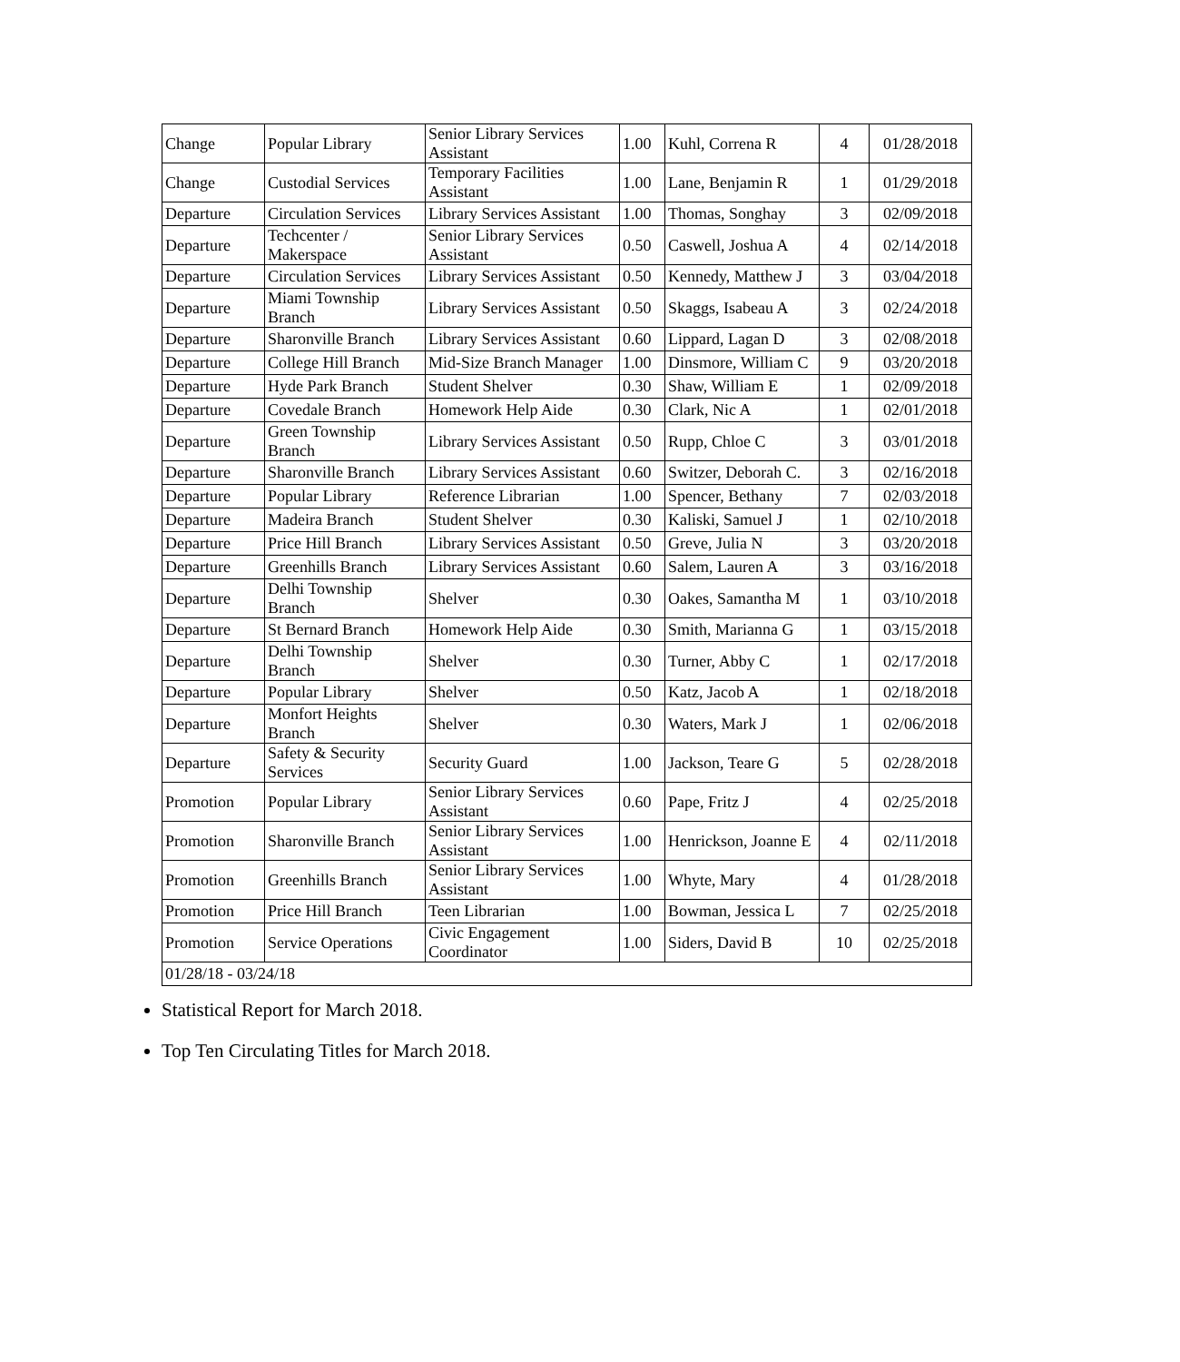| Change | Popular Library | Senior Library Services Assistant | 1.00 | Kuhl, Correna R | 4 | 01/28/2018 |
| Change | Custodial Services | Temporary Facilities Assistant | 1.00 | Lane, Benjamin R | 1 | 01/29/2018 |
| Departure | Circulation Services | Library Services Assistant | 1.00 | Thomas, Songhay | 3 | 02/09/2018 |
| Departure | Techcenter / Makerspace | Senior Library Services Assistant | 0.50 | Caswell, Joshua A | 4 | 02/14/2018 |
| Departure | Circulation Services | Library Services Assistant | 0.50 | Kennedy, Matthew J | 3 | 03/04/2018 |
| Departure | Miami Township Branch | Library Services Assistant | 0.50 | Skaggs, Isabeau A | 3 | 02/24/2018 |
| Departure | Sharonville Branch | Library Services Assistant | 0.60 | Lippard, Lagan D | 3 | 02/08/2018 |
| Departure | College Hill Branch | Mid-Size Branch Manager | 1.00 | Dinsmore, William C | 9 | 03/20/2018 |
| Departure | Hyde Park Branch | Student Shelver | 0.30 | Shaw, William E | 1 | 02/09/2018 |
| Departure | Covedale Branch | Homework Help Aide | 0.30 | Clark, Nic A | 1 | 02/01/2018 |
| Departure | Green Township Branch | Library Services Assistant | 0.50 | Rupp, Chloe C | 3 | 03/01/2018 |
| Departure | Sharonville Branch | Library Services Assistant | 0.60 | Switzer, Deborah C. | 3 | 02/16/2018 |
| Departure | Popular Library | Reference Librarian | 1.00 | Spencer, Bethany | 7 | 02/03/2018 |
| Departure | Madeira Branch | Student Shelver | 0.30 | Kaliski, Samuel J | 1 | 02/10/2018 |
| Departure | Price Hill Branch | Library Services Assistant | 0.50 | Greve, Julia N | 3 | 03/20/2018 |
| Departure | Greenhills Branch | Library Services Assistant | 0.60 | Salem, Lauren A | 3 | 03/16/2018 |
| Departure | Delhi Township Branch | Shelver | 0.30 | Oakes, Samantha M | 1 | 03/10/2018 |
| Departure | St Bernard Branch | Homework Help Aide | 0.30 | Smith, Marianna G | 1 | 03/15/2018 |
| Departure | Delhi Township Branch | Shelver | 0.30 | Turner, Abby C | 1 | 02/17/2018 |
| Departure | Popular Library | Shelver | 0.50 | Katz, Jacob A | 1 | 02/18/2018 |
| Departure | Monfort Heights Branch | Shelver | 0.30 | Waters, Mark J | 1 | 02/06/2018 |
| Departure | Safety & Security Services | Security Guard | 1.00 | Jackson, Teare G | 5 | 02/28/2018 |
| Promotion | Popular Library | Senior Library Services Assistant | 0.60 | Pape, Fritz J | 4 | 02/25/2018 |
| Promotion | Sharonville Branch | Senior Library Services Assistant | 1.00 | Henrickson, Joanne E | 4 | 02/11/2018 |
| Promotion | Greenhills Branch | Senior Library Services Assistant | 1.00 | Whyte, Mary | 4 | 01/28/2018 |
| Promotion | Price Hill Branch | Teen Librarian | 1.00 | Bowman, Jessica L | 7 | 02/25/2018 |
| Promotion | Service Operations | Civic Engagement Coordinator | 1.00 | Siders, David B | 10 | 02/25/2018 |
| 01/28/18 - 03/24/18 | | | | | | |
Statistical Report for March 2018.
Top Ten Circulating Titles for March 2018.